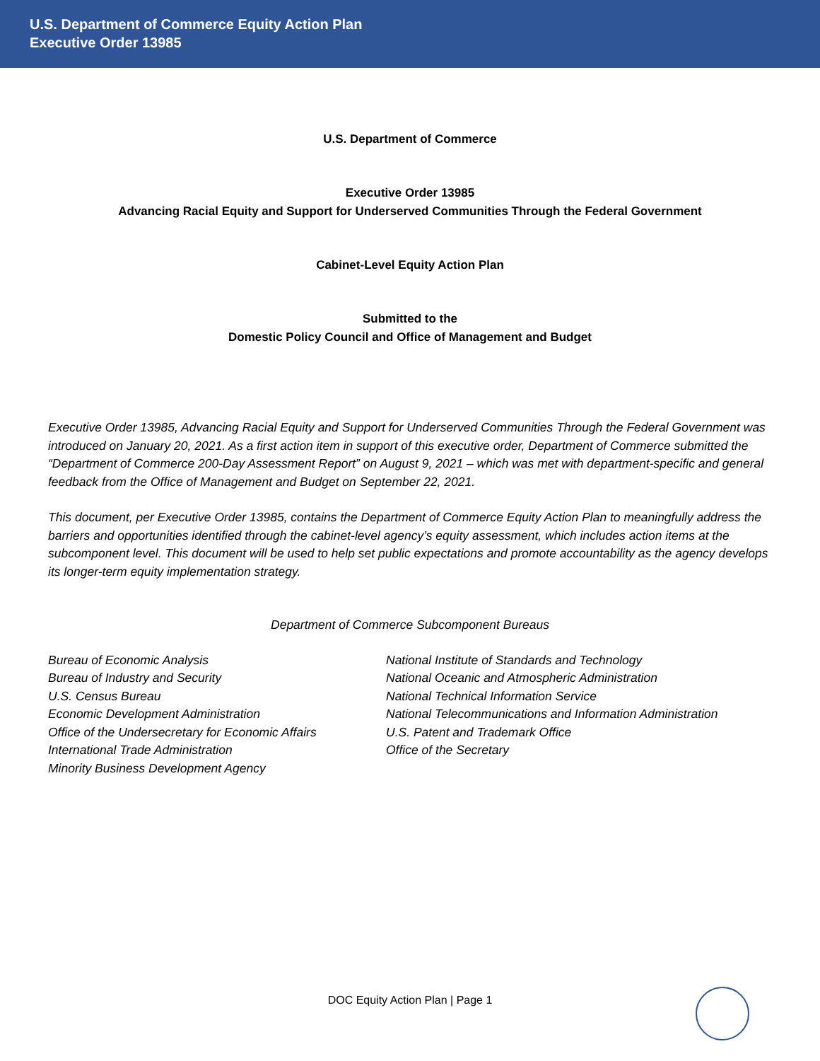U.S. Department of Commerce Equity Action Plan
Executive Order 13985
U.S. Department of Commerce
Executive Order 13985
Advancing Racial Equity and Support for Underserved Communities Through the Federal Government
Cabinet-Level Equity Action Plan
Submitted to the
Domestic Policy Council and Office of Management and Budget
Executive Order 13985, Advancing Racial Equity and Support for Underserved Communities Through the Federal Government was introduced on January 20, 2021. As a first action item in support of this executive order, Department of Commerce submitted the “Department of Commerce 200-Day Assessment Report” on August 9, 2021 – which was met with department-specific and general feedback from the Office of Management and Budget on September 22, 2021.
This document, per Executive Order 13985, contains the Department of Commerce Equity Action Plan to meaningfully address the barriers and opportunities identified through the cabinet-level agency’s equity assessment, which includes action items at the subcomponent level. This document will be used to help set public expectations and promote accountability as the agency develops its longer-term equity implementation strategy.
Department of Commerce Subcomponent Bureaus
Bureau of Economic Analysis
Bureau of Industry and Security
U.S. Census Bureau
Economic Development Administration
Office of the Undersecretary for Economic Affairs
International Trade Administration
Minority Business Development Agency
National Institute of Standards and Technology
National Oceanic and Atmospheric Administration
National Technical Information Service
National Telecommunications and Information Administration
U.S. Patent and Trademark Office
Office of the Secretary
DOC Equity Action Plan | Page 1